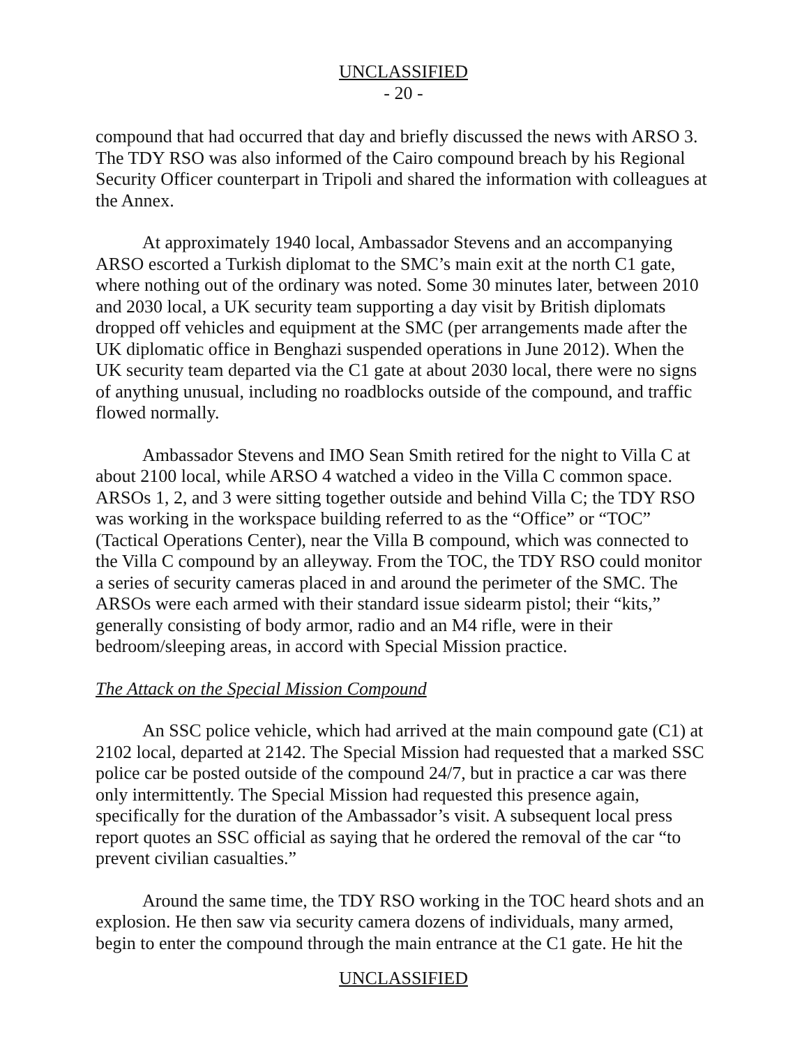UNCLASSIFIED
- 20 -
compound that had occurred that day and briefly discussed the news with ARSO 3. The TDY RSO was also informed of the Cairo compound breach by his Regional Security Officer counterpart in Tripoli and shared the information with colleagues at the Annex.
At approximately 1940 local, Ambassador Stevens and an accompanying ARSO escorted a Turkish diplomat to the SMC’s main exit at the north C1 gate, where nothing out of the ordinary was noted. Some 30 minutes later, between 2010 and 2030 local, a UK security team supporting a day visit by British diplomats dropped off vehicles and equipment at the SMC (per arrangements made after the UK diplomatic office in Benghazi suspended operations in June 2012). When the UK security team departed via the C1 gate at about 2030 local, there were no signs of anything unusual, including no roadblocks outside of the compound, and traffic flowed normally.
Ambassador Stevens and IMO Sean Smith retired for the night to Villa C at about 2100 local, while ARSO 4 watched a video in the Villa C common space. ARSOs 1, 2, and 3 were sitting together outside and behind Villa C; the TDY RSO was working in the workspace building referred to as the “Office” or “TOC” (Tactical Operations Center), near the Villa B compound, which was connected to the Villa C compound by an alleyway. From the TOC, the TDY RSO could monitor a series of security cameras placed in and around the perimeter of the SMC. The ARSOs were each armed with their standard issue sidearm pistol; their “kits,” generally consisting of body armor, radio and an M4 rifle, were in their bedroom/sleeping areas, in accord with Special Mission practice.
The Attack on the Special Mission Compound
An SSC police vehicle, which had arrived at the main compound gate (C1) at 2102 local, departed at 2142. The Special Mission had requested that a marked SSC police car be posted outside of the compound 24/7, but in practice a car was there only intermittently. The Special Mission had requested this presence again, specifically for the duration of the Ambassador’s visit. A subsequent local press report quotes an SSC official as saying that he ordered the removal of the car “to prevent civilian casualties.”
Around the same time, the TDY RSO working in the TOC heard shots and an explosion. He then saw via security camera dozens of individuals, many armed, begin to enter the compound through the main entrance at the C1 gate. He hit the
UNCLASSIFIED